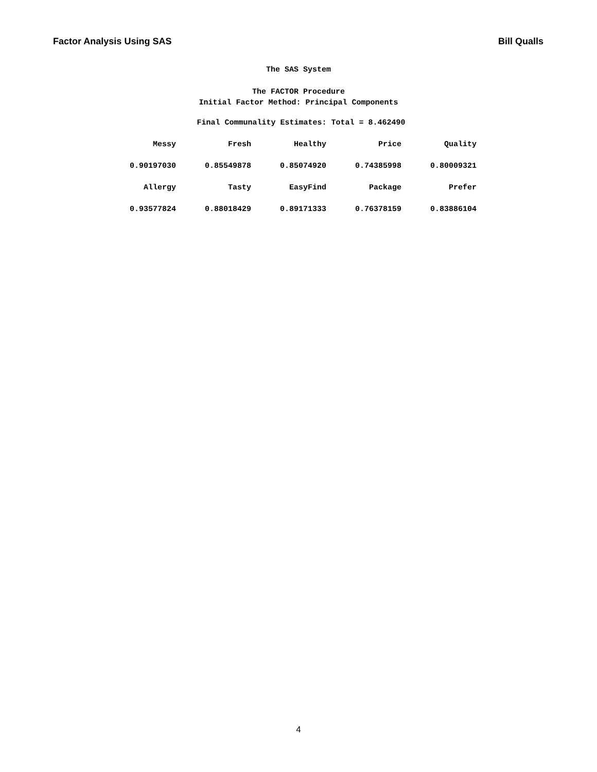Factor Analysis Using SAS Bill Qualls
The SAS System
The FACTOR Procedure
Initial Factor Method: Principal Components
Final Communality Estimates: Total = 8.462490
| Messy | Fresh | Healthy | Price | Quality |
| --- | --- | --- | --- | --- |
| 0.90197030 | 0.85549878 | 0.85074920 | 0.74385998 | 0.80009321 |
| Allergy | Tasty | EasyFind | Package | Prefer |
| 0.93577824 | 0.88018429 | 0.89171333 | 0.76378159 | 0.83886104 |
4